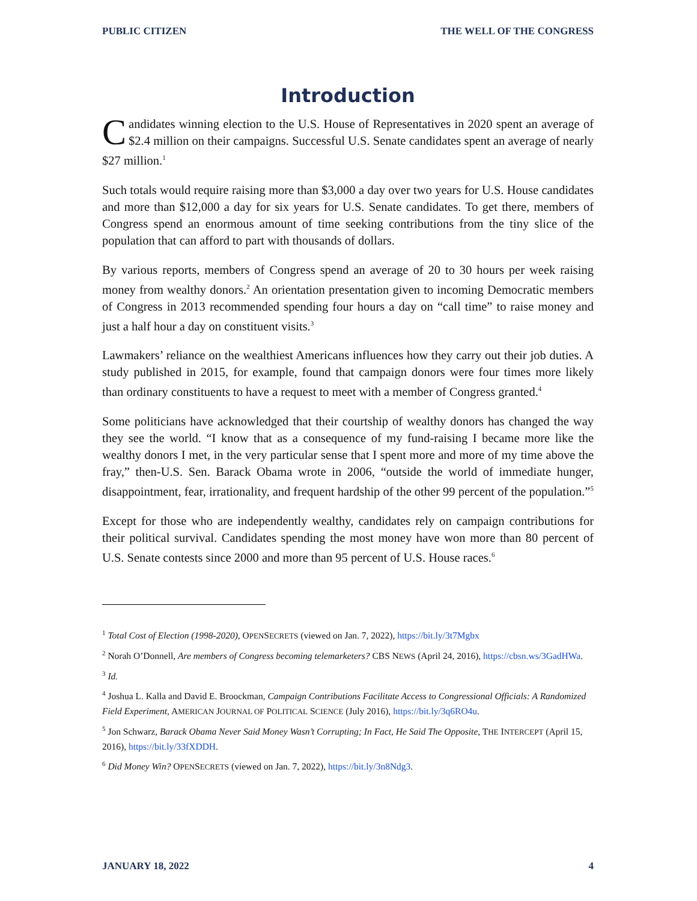PUBLIC CITIZEN THE WELL OF THE CONGRESS
Introduction
Candidates winning election to the U.S. House of Representatives in 2020 spent an average of $2.4 million on their campaigns. Successful U.S. Senate candidates spent an average of nearly $27 million.<sup>1</sup>
Such totals would require raising more than $3,000 a day over two years for U.S. House candidates and more than $12,000 a day for six years for U.S. Senate candidates. To get there, members of Congress spend an enormous amount of time seeking contributions from the tiny slice of the population that can afford to part with thousands of dollars.
By various reports, members of Congress spend an average of 20 to 30 hours per week raising money from wealthy donors.<sup>2</sup> An orientation presentation given to incoming Democratic members of Congress in 2013 recommended spending four hours a day on “call time” to raise money and just a half hour a day on constituent visits.<sup>3</sup>
Lawmakers’ reliance on the wealthiest Americans influences how they carry out their job duties. A study published in 2015, for example, found that campaign donors were four times more likely than ordinary constituents to have a request to meet with a member of Congress granted.<sup>4</sup>
Some politicians have acknowledged that their courtship of wealthy donors has changed the way they see the world. “I know that as a consequence of my fund-raising I became more like the wealthy donors I met, in the very particular sense that I spent more and more of my time above the fray,” then-U.S. Sen. Barack Obama wrote in 2006, “outside the world of immediate hunger, disappointment, fear, irrationality, and frequent hardship of the other 99 percent of the population.”<sup>5</sup>
Except for those who are independently wealthy, candidates rely on campaign contributions for their political survival. Candidates spending the most money have won more than 80 percent of U.S. Senate contests since 2000 and more than 95 percent of U.S. House races.<sup>6</sup>
<sup>1</sup> Total Cost of Election (1998-2020), OPENSECRETS (viewed on Jan. 7, 2022), https://bit.ly/3t7Mgbx
<sup>2</sup> Norah O’Donnell, Are members of Congress becoming telemarketers? CBS NEWS (April 24, 2016), https://cbsn.ws/3GadHWa.
<sup>3</sup> Id.
<sup>4</sup> Joshua L. Kalla and David E. Broockman, Campaign Contributions Facilitate Access to Congressional Officials: A Randomized Field Experiment, AMERICAN JOURNAL OF POLITICAL SCIENCE (July 2016), https://bit.ly/3q6RO4u.
<sup>5</sup> Jon Schwarz, Barack Obama Never Said Money Wasn’t Corrupting; In Fact, He Said The Opposite, THE INTERCEPT (April 15, 2016), https://bit.ly/33fXDDH.
<sup>6</sup> Did Money Win? OPENSECRETS (viewed on Jan. 7, 2022), https://bit.ly/3n8Ndg3.
JANUARY 18, 2022 4